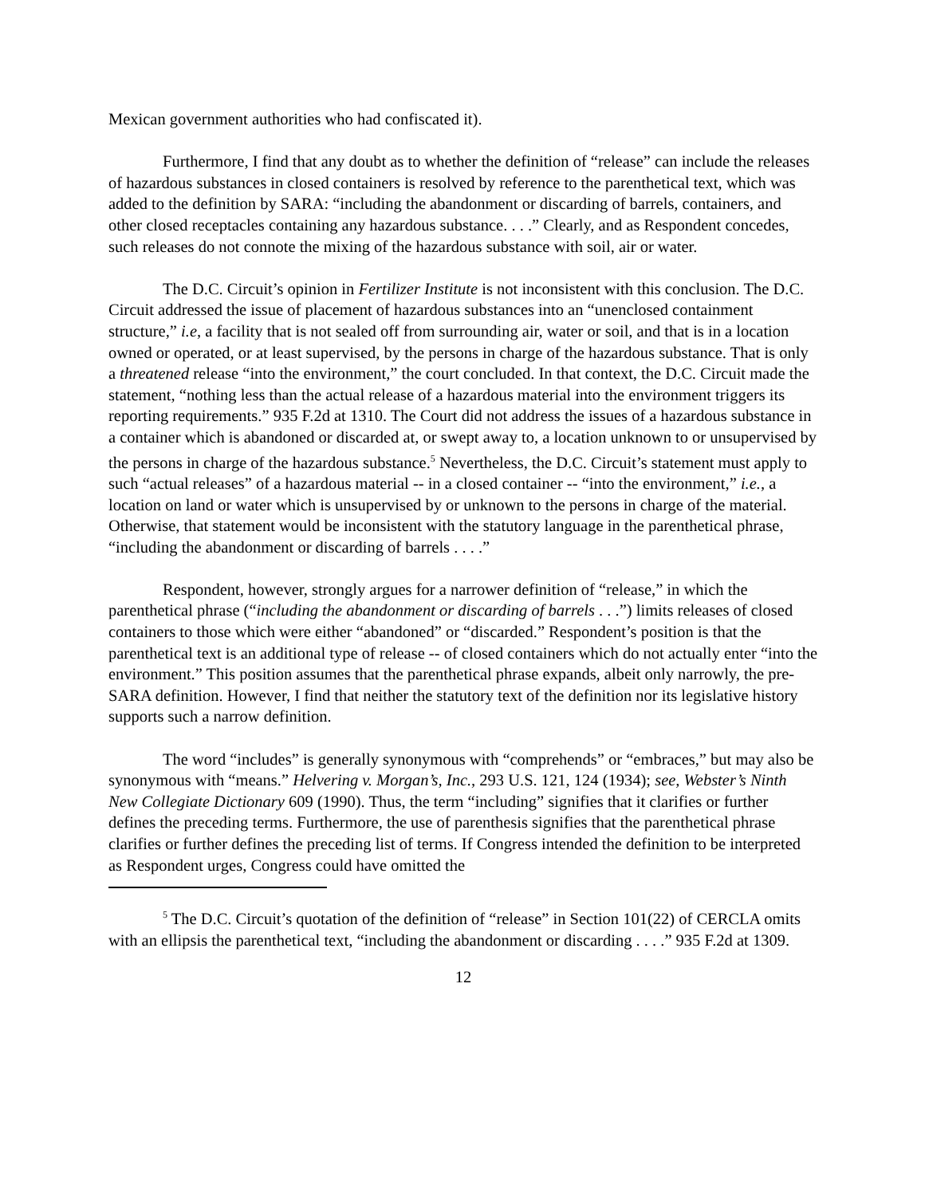Mexican government authorities who had confiscated it).
Furthermore, I find that any doubt as to whether the definition of “release” can include the releases of hazardous substances in closed containers is resolved by reference to the parenthetical text, which was added to the definition by SARA: “including the abandonment or discarding of barrels, containers, and other closed receptacles containing any hazardous substance. . . .” Clearly, and as Respondent concedes, such releases do not connote the mixing of the hazardous substance with soil, air or water.
The D.C. Circuit’s opinion in Fertilizer Institute is not inconsistent with this conclusion. The D.C. Circuit addressed the issue of placement of hazardous substances into an “unenclosed containment structure,” i.e, a facility that is not sealed off from surrounding air, water or soil, and that is in a location owned or operated, or at least supervised, by the persons in charge of the hazardous substance. That is only a threatened release “into the environment,” the court concluded. In that context, the D.C. Circuit made the statement, “nothing less than the actual release of a hazardous material into the environment triggers its reporting requirements.” 935 F.2d at 1310. The Court did not address the issues of a hazardous substance in a container which is abandoned or discarded at, or swept away to, a location unknown to or unsupervised by the persons in charge of the hazardous substance.<sup>5</sup> Nevertheless, the D.C. Circuit’s statement must apply to such “actual releases” of a hazardous material -- in a closed container -- “into the environment,” i.e., a location on land or water which is unsupervised by or unknown to the persons in charge of the material. Otherwise, that statement would be inconsistent with the statutory language in the parenthetical phrase, “including the abandonment or discarding of barrels . . . .”
Respondent, however, strongly argues for a narrower definition of “release,” in which the parenthetical phrase (“including the abandonment or discarding of barrels . . .”) limits releases of closed containers to those which were either “abandoned” or “discarded.” Respondent’s position is that the parenthetical text is an additional type of release -- of closed containers which do not actually enter “into the environment.” This position assumes that the parenthetical phrase expands, albeit only narrowly, the pre-SARA definition. However, I find that neither the statutory text of the definition nor its legislative history supports such a narrow definition.
The word “includes” is generally synonymous with “comprehends” or “embraces,” but may also be synonymous with “means.” Helvering v. Morgan’s, Inc., 293 U.S. 121, 124 (1934); see, Webster’s Ninth New Collegiate Dictionary 609 (1990). Thus, the term “including” signifies that it clarifies or further defines the preceding terms. Furthermore, the use of parenthesis signifies that the parenthetical phrase clarifies or further defines the preceding list of terms. If Congress intended the definition to be interpreted as Respondent urges, Congress could have omitted the
<sup>5</sup> The D.C. Circuit’s quotation of the definition of “release” in Section 101(22) of CERCLA omits with an ellipsis the parenthetical text, “including the abandonment or discarding . . . .” 935 F.2d at 1309.
12